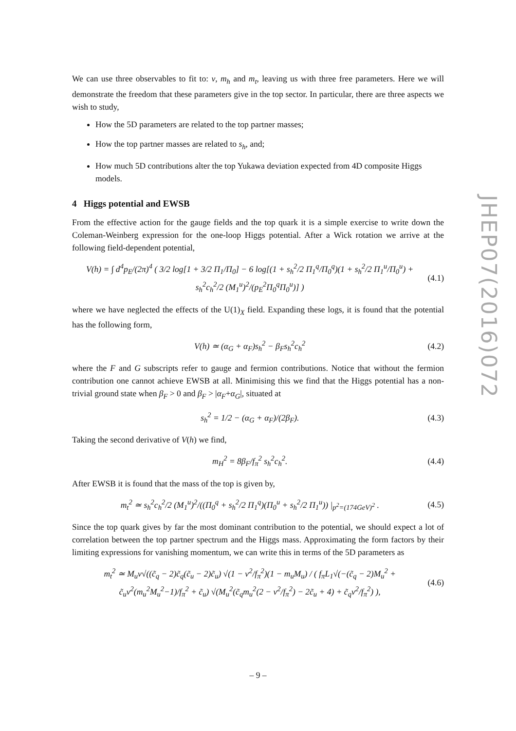We can use three observables to fit to: v, m<sub>h</sub> and m<sub>t</sub>, leaving us with three free parameters. Here we will demonstrate the freedom that these parameters give in the top sector. In particular, there are three aspects we wish to study,
How the 5D parameters are related to the top partner masses;
How the top partner masses are related to s<sub>h</sub>, and;
How much 5D contributions alter the top Yukawa deviation expected from 4D composite Higgs models.
4 Higgs potential and EWSB
From the effective action for the gauge fields and the top quark it is a simple exercise to write down the Coleman-Weinberg expression for the one-loop Higgs potential. After a Wick rotation we arrive at the following field-dependent potential,
V(h) = ∫ d<sup>4</sup>p<sub>E</sub>/(2π)<sup>4</sup> ( 3/2 log[1 + 3/2 Π<sub>1</sub>/Π<sub>0</sub>] − 6 log[(1 + s<sub>h</sub><sup>2</sup>/2 Π<sub>1</sub><sup>q</sup>/Π<sub>0</sub><sup>q</sup>)(1 + s<sub>h</sub><sup>2</sup>/2 Π<sub>1</sub><sup>u</sup>/Π<sub>0</sub><sup>u</sup>) + s<sub>h</sub><sup>2</sup>c<sub>h</sub><sup>2</sup>/2 (M<sub>1</sub><sup>u</sup>)<sup>2</sup>/(p<sub>E</sub><sup>2</sup>Π<sub>0</sub><sup>q</sup>Π<sub>0</sub><sup>u</sup>)] ) (4.1)
where we have neglected the effects of the U(1)<sub>X</sub> field. Expanding these logs, it is found that the potential has the following form,
V(h) ≃ (α<sub>G</sub> + α<sub>F</sub>)s<sub>h</sub><sup>2</sup> − β<sub>F</sub>s<sub>h</sub><sup>2</sup>c<sub>h</sub><sup>2</sup> (4.2)
where the F and G subscripts refer to gauge and fermion contributions. Notice that without the fermion contribution one cannot achieve EWSB at all. Minimising this we find that the Higgs potential has a non-trivial ground state when β<sub>F</sub> > 0 and β<sub>F</sub> > |α<sub>F</sub>+α<sub>G</sub>|, situated at
s<sub>h</sub><sup>2</sup> = 1/2 − (α<sub>G</sub> + α<sub>F</sub>)/(2β<sub>F</sub>). (4.3)
Taking the second derivative of V(h) we find,
m<sub>H</sub><sup>2</sup> = 8β<sub>F</sub>/f<sub>π</sub><sup>2</sup> s<sub>h</sub><sup>2</sup>c<sub>h</sub><sup>2</sup>. (4.4)
After EWSB it is found that the mass of the top is given by,
m<sub>t</sub><sup>2</sup> ≃ s<sub>h</sub><sup>2</sup>c<sub>h</sub><sup>2</sup>/2 (M<sub>1</sub><sup>u</sup>)<sup>2</sup>/((Π<sub>0</sub><sup>q</sup> + s<sub>h</sub><sup>2</sup>/2 Π<sub>1</sub><sup>q</sup>)(Π<sub>0</sub><sup>u</sup> + s<sub>h</sub><sup>2</sup>/2 Π<sub>1</sub><sup>u</sup>)) |<sub>p<sup>2</sup>=(174GeV)<sup>2</sup></sub> . (4.5)
Since the top quark gives by far the most dominant contribution to the potential, we should expect a lot of correlation between the top partner spectrum and the Higgs mass. Approximating the form factors by their limiting expressions for vanishing momentum, we can write this in terms of the 5D parameters as
m<sub>t</sub><sup>2</sup> ≃ M<sub>u</sub>v√((c̃<sub>q</sub> − 2)c̃<sub>q</sub>(c̃<sub>u</sub> − 2)c̃<sub>u</sub>) √(1 − v<sup>2</sup>/f<sub>π</sub><sup>2</sup>)(1 − m<sub>u</sub>M<sub>u</sub>) / ( f<sub>π</sub>L<sub>1</sub>√(−(c̃<sub>q</sub> − 2)M<sub>u</sub><sup>2</sup> + c̃<sub>u</sub>v<sup>2</sup>(m<sub>u</sub><sup>2</sup>M<sub>u</sub><sup>2</sup>−1)/f<sub>π</sub><sup>2</sup> + c̃<sub>u</sub>) √(M<sub>u</sub><sup>2</sup>(c̃<sub>q</sub>m<sub>u</sub><sup>2</sup>(2 − v<sup>2</sup>/f<sub>π</sub><sup>2</sup>) − 2c̃<sub>u</sub> + 4) + c̃<sub>q</sub>v<sup>2</sup>/f<sub>π</sub><sup>2</sup>) ), (4.6)
JHEP07(2016)072
– 9 –